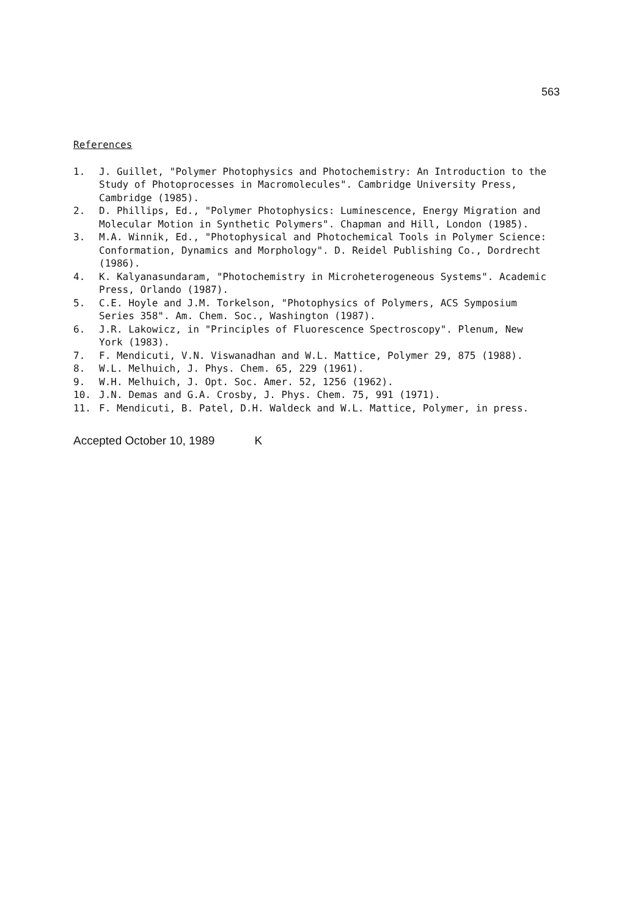563
References
1. J. Guillet, "Polymer Photophysics and Photochemistry: An Introduction to the Study of Photoprocesses in Macromolecules". Cambridge University Press, Cambridge (1985).
2. D. Phillips, Ed., "Polymer Photophysics: Luminescence, Energy Migration and Molecular Motion in Synthetic Polymers". Chapman and Hill, London (1985).
3. M.A. Winnik, Ed., "Photophysical and Photochemical Tools in Polymer Science: Conformation, Dynamics and Morphology". D. Reidel Publishing Co., Dordrecht (1986).
4. K. Kalyanasundaram, "Photochemistry in Microheterogeneous Systems". Academic Press, Orlando (1987).
5. C.E. Hoyle and J.M. Torkelson, "Photophysics of Polymers, ACS Symposium Series 358". Am. Chem. Soc., Washington (1987).
6. J.R. Lakowicz, in "Principles of Fluorescence Spectroscopy". Plenum, New York (1983).
7. F. Mendicuti, V.N. Viswanadhan and W.L. Mattice, Polymer 29, 875 (1988).
8. W.L. Melhuich, J. Phys. Chem. 65, 229 (1961).
9. W.H. Melhuich, J. Opt. Soc. Amer. 52, 1256 (1962).
10. J.N. Demas and G.A. Crosby, J. Phys. Chem. 75, 991 (1971).
11. F. Mendicuti, B. Patel, D.H. Waldeck and W.L. Mattice, Polymer, in press.
Accepted October 10, 1989 K